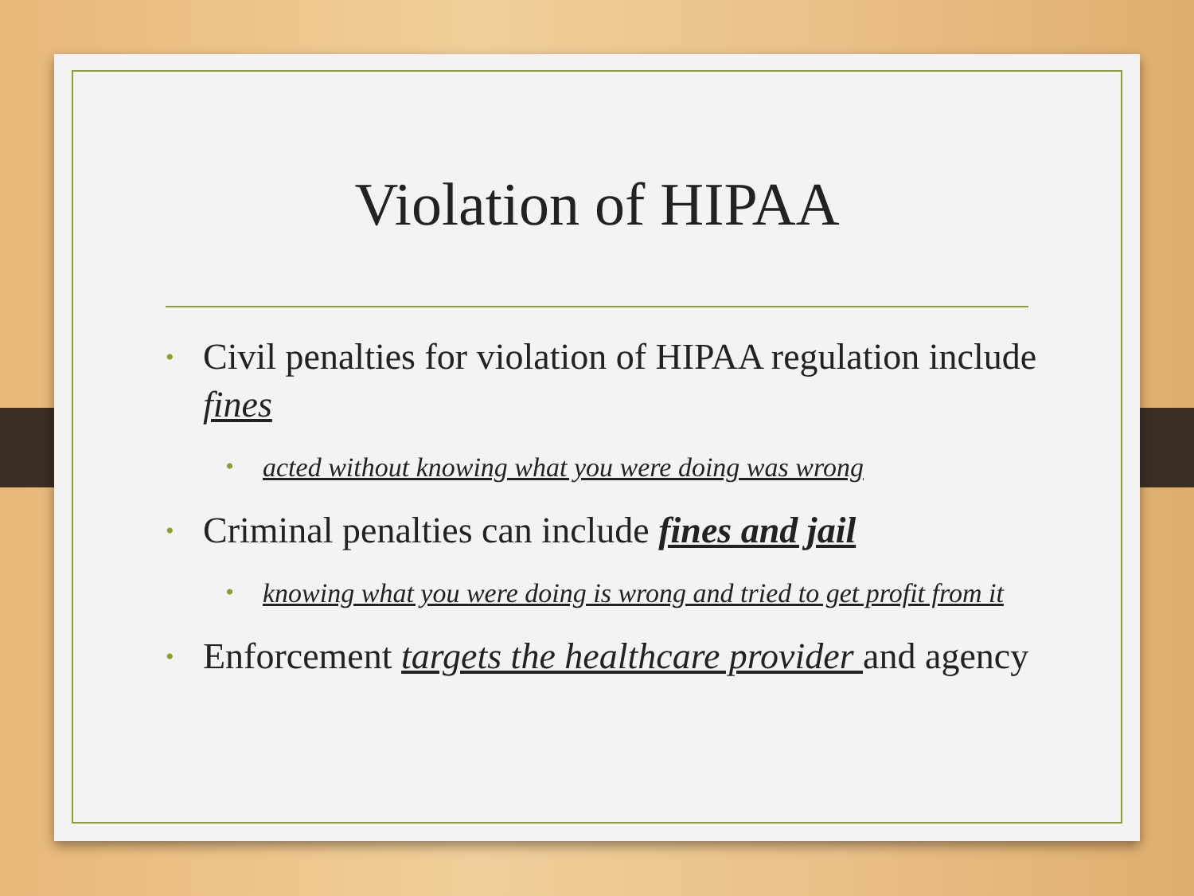Violation of HIPAA
• Civil penalties for violation of HIPAA regulation include fines
• acted without knowing what you were doing was wrong
• Criminal penalties can include fines and jail
• knowing what you were doing is wrong and tried to get profit from it
• Enforcement targets the healthcare provider and agency